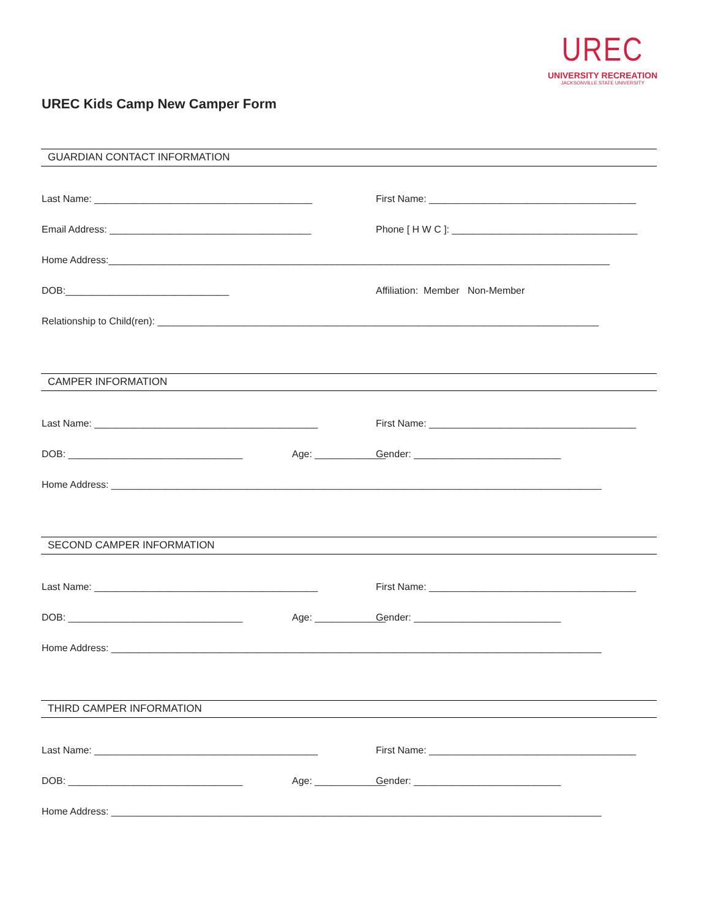UREC
UNIVERSITY RECREATION
JACKSONVILLE STATE UNIVERSITY
UREC Kids Camp New Camper Form
GUARDIAN CONTACT INFORMATION
Last Name: ________________________________________ First Name: ______________________________________
Email Address: _____________________________________ Phone [ H W C ]: __________________________________
Home Address:____________________________________________________________________________________________
DOB:______________________________ Affiliation: Member Non-Member
Relationship to Child(ren): _________________________________________________________________________________
CAMPER INFORMATION
Last Name: _________________________________________ First Name: ______________________________________
DOB: ________________________________ Age: _____________ Gender: ___________________________
Home Address: __________________________________________________________________________________________
SECOND CAMPER INFORMATION
Last Name: _________________________________________ First Name: ______________________________________
DOB: ________________________________ Age: _____________ Gender: ___________________________
Home Address: __________________________________________________________________________________________
THIRD CAMPER INFORMATION
Last Name: _________________________________________ First Name: ______________________________________
DOB: ________________________________ Age: _____________ Gender: ___________________________
Home Address: __________________________________________________________________________________________